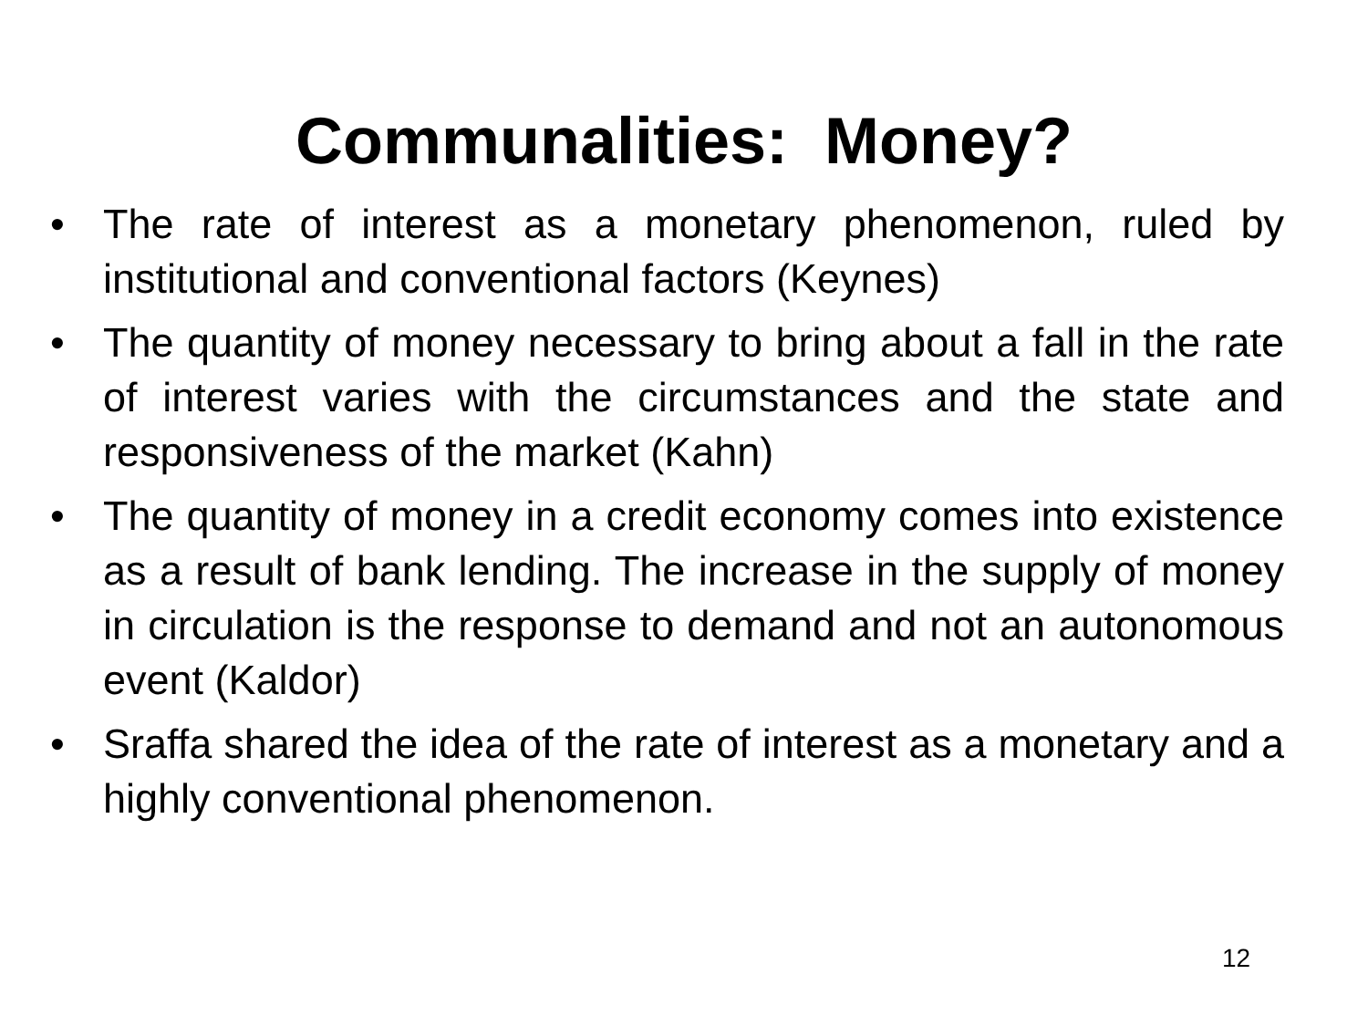Communalities: Money?
• The rate of interest as a monetary phenomenon, ruled by institutional and conventional factors (Keynes)
• The quantity of money necessary to bring about a fall in the rate of interest varies with the circumstances and the state and responsiveness of the market (Kahn)
• The quantity of money in a credit economy comes into existence as a result of bank lending. The increase in the supply of money in circulation is the response to demand and not an autonomous event (Kaldor)
• Sraffa shared the idea of the rate of interest as a monetary and a highly conventional phenomenon.
12